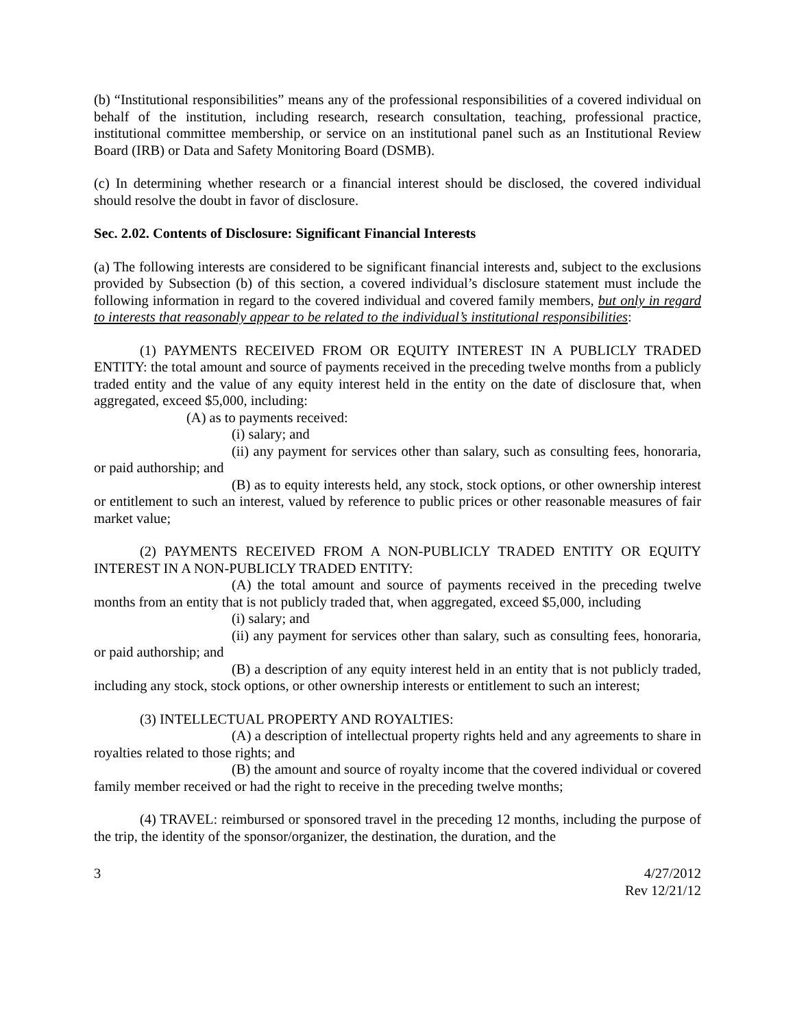(b) “Institutional responsibilities” means any of the professional responsibilities of a covered individual on behalf of the institution, including research, research consultation, teaching, professional practice, institutional committee membership, or service on an institutional panel such as an Institutional Review Board (IRB) or Data and Safety Monitoring Board (DSMB).
(c) In determining whether research or a financial interest should be disclosed, the covered individual should resolve the doubt in favor of disclosure.
Sec. 2.02. Contents of Disclosure: Significant Financial Interests
(a) The following interests are considered to be significant financial interests and, subject to the exclusions provided by Subsection (b) of this section, a covered individual’s disclosure statement must include the following information in regard to the covered individual and covered family members, but only in regard to interests that reasonably appear to be related to the individual’s institutional responsibilities:
(1) PAYMENTS RECEIVED FROM OR EQUITY INTEREST IN A PUBLICLY TRADED ENTITY: the total amount and source of payments received in the preceding twelve months from a publicly traded entity and the value of any equity interest held in the entity on the date of disclosure that, when aggregated, exceed $5,000, including:
(A) as to payments received:
(i) salary; and
(ii) any payment for services other than salary, such as consulting fees, honoraria, or paid authorship; and
(B) as to equity interests held, any stock, stock options, or other ownership interest or entitlement to such an interest, valued by reference to public prices or other reasonable measures of fair market value;
(2) PAYMENTS RECEIVED FROM A NON-PUBLICLY TRADED ENTITY OR EQUITY INTEREST IN A NON-PUBLICLY TRADED ENTITY:
(A) the total amount and source of payments received in the preceding twelve months from an entity that is not publicly traded that, when aggregated, exceed $5,000, including
(i) salary; and
(ii) any payment for services other than salary, such as consulting fees, honoraria, or paid authorship; and
(B) a description of any equity interest held in an entity that is not publicly traded, including any stock, stock options, or other ownership interests or entitlement to such an interest;
(3) INTELLECTUAL PROPERTY AND ROYALTIES:
(A) a description of intellectual property rights held and any agreements to share in royalties related to those rights; and
(B) the amount and source of royalty income that the covered individual or covered family member received or had the right to receive in the preceding twelve months;
(4) TRAVEL: reimbursed or sponsored travel in the preceding 12 months, including the purpose of the trip, the identity of the sponsor/organizer, the destination, the duration, and the
3 4/27/2012
Rev 12/21/12